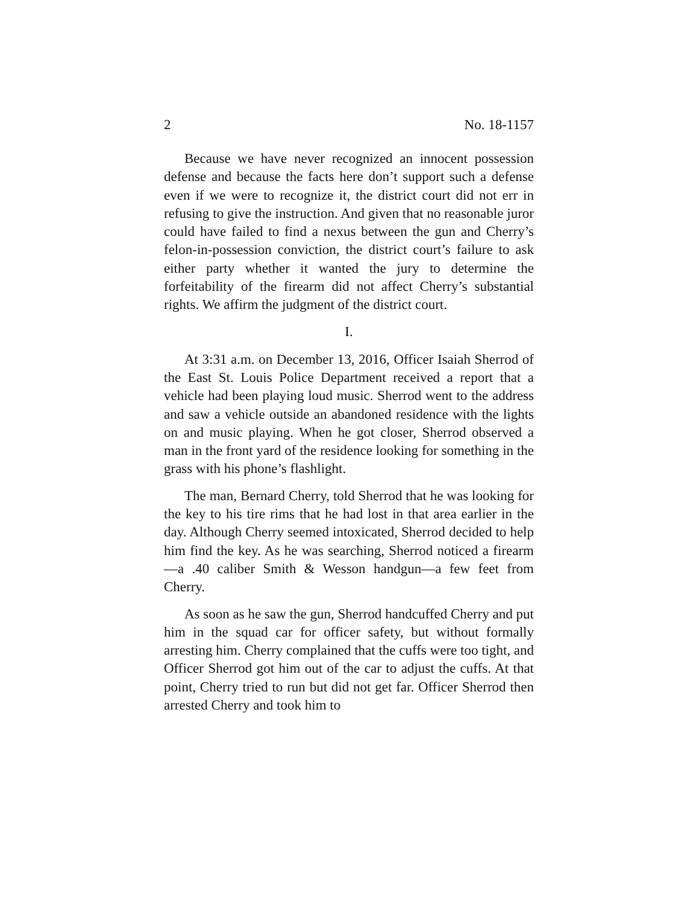2 No. 18-1157
Because we have never recognized an innocent possession defense and because the facts here don’t support such a defense even if we were to recognize it, the district court did not err in refusing to give the instruction. And given that no reasonable juror could have failed to find a nexus between the gun and Cherry’s felon-in-possession conviction, the district court’s failure to ask either party whether it wanted the jury to determine the forfeitability of the firearm did not affect Cherry’s substantial rights. We affirm the judgment of the district court.
I.
At 3:31 a.m. on December 13, 2016, Officer Isaiah Sherrod of the East St. Louis Police Department received a report that a vehicle had been playing loud music. Sherrod went to the address and saw a vehicle outside an abandoned residence with the lights on and music playing. When he got closer, Sherrod observed a man in the front yard of the residence looking for something in the grass with his phone’s flashlight.
The man, Bernard Cherry, told Sherrod that he was looking for the key to his tire rims that he had lost in that area earlier in the day. Although Cherry seemed intoxicated, Sherrod decided to help him find the key. As he was searching, Sherrod noticed a firearm—a .40 caliber Smith & Wesson handgun—a few feet from Cherry.
As soon as he saw the gun, Sherrod handcuffed Cherry and put him in the squad car for officer safety, but without formally arresting him. Cherry complained that the cuffs were too tight, and Officer Sherrod got him out of the car to adjust the cuffs. At that point, Cherry tried to run but did not get far. Officer Sherrod then arrested Cherry and took him to